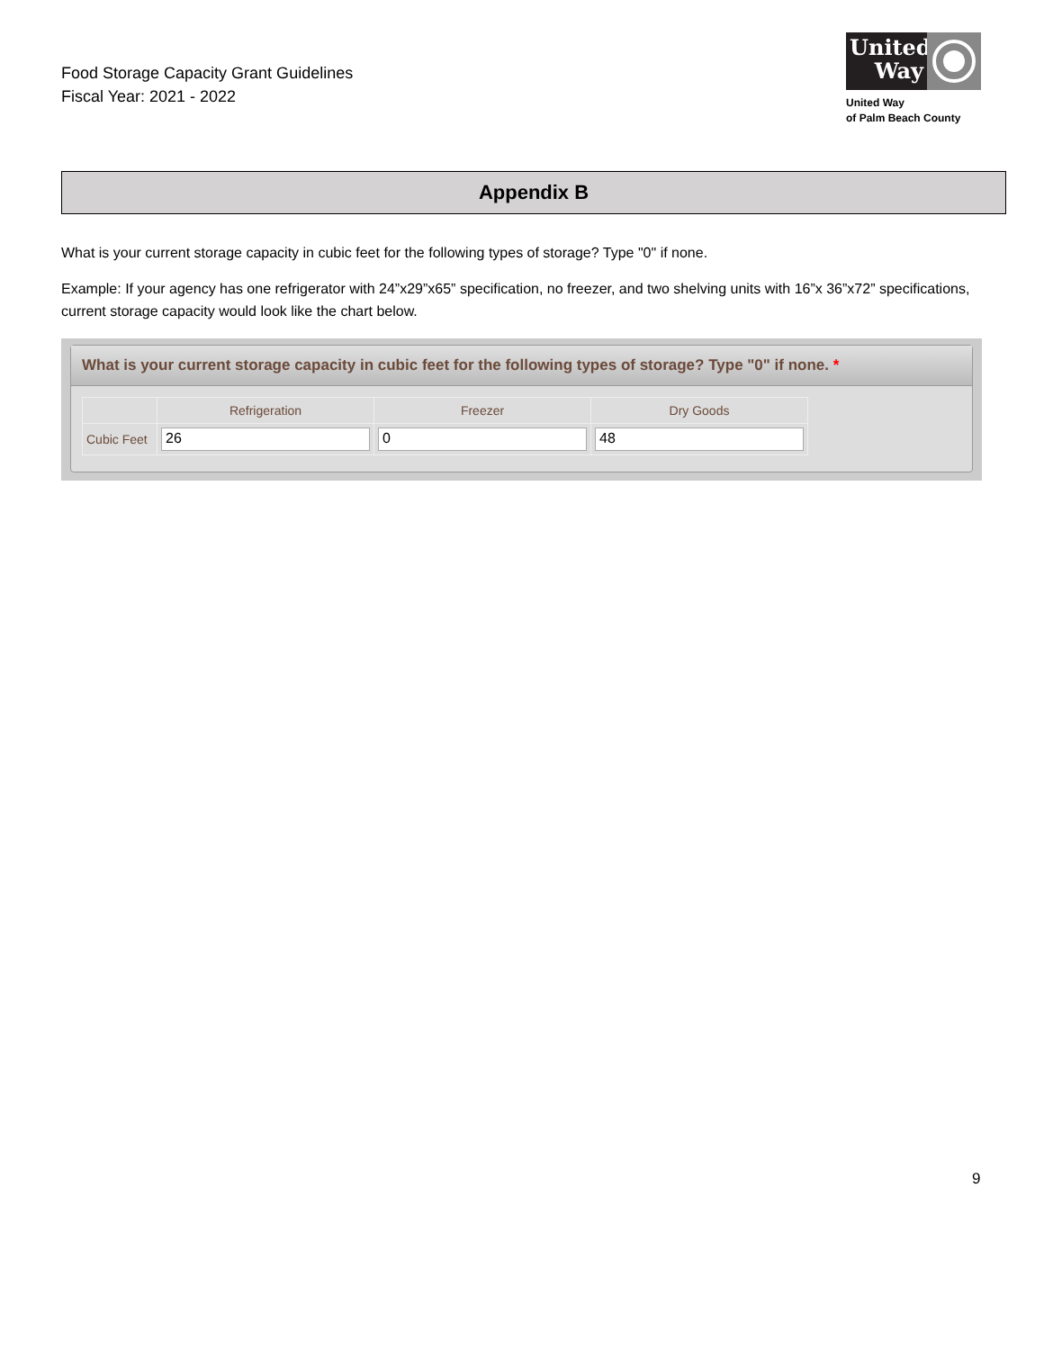Food Storage Capacity Grant Guidelines
Fiscal Year: 2021 - 2022
United Way
United Way
of Palm Beach County
Appendix B
What is your current storage capacity in cubic feet for the following types of storage? Type "0" if none.
Example: If your agency has one refrigerator with 24”x29”x65” specification, no freezer, and two shelving units with 16”x 36”x72” specifications, current storage capacity would look like the chart below.
What is your current storage capacity in cubic feet for the following types of storage? Type "0" if none. *
| | Refrigeration | Freezer | Dry Goods |
| --- | --- | --- | --- |
| Cubic Feet | 26 | 0 | 48 |
9